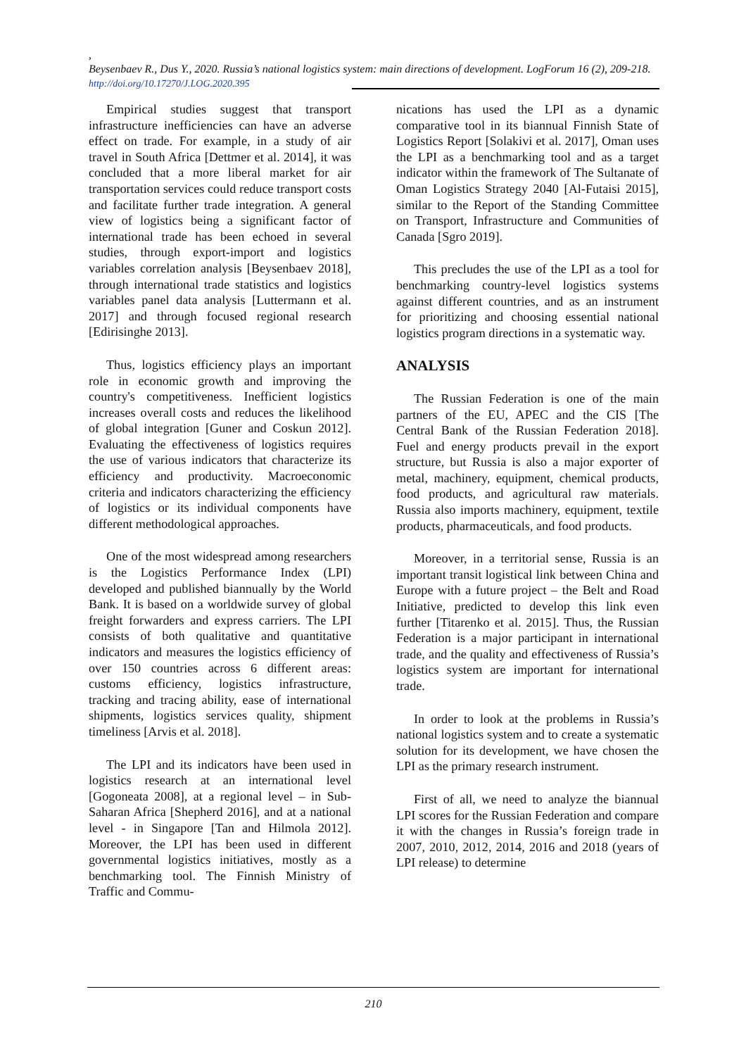,
Beysenbaev R., Dus Y., 2020. Russia’s national logistics system: main directions of development. LogForum 16 (2), 209-218. http://doi.org/10.17270/J.LOG.2020.395
Empirical studies suggest that transport infrastructure inefficiencies can have an adverse effect on trade. For example, in a study of air travel in South Africa [Dettmer et al. 2014], it was concluded that a more liberal market for air transportation services could reduce transport costs and facilitate further trade integration. A general view of logistics being a significant factor of international trade has been echoed in several studies, through export-import and logistics variables correlation analysis [Beysenbaev 2018], through international trade statistics and logistics variables panel data analysis [Luttermann et al. 2017] and through focused regional research [Edirisinghe 2013].
Thus, logistics efficiency plays an important role in economic growth and improving the country's competitiveness. Inefficient logistics increases overall costs and reduces the likelihood of global integration [Guner and Coskun 2012]. Evaluating the effectiveness of logistics requires the use of various indicators that characterize its efficiency and productivity. Macroeconomic criteria and indicators characterizing the efficiency of logistics or its individual components have different methodological approaches.
One of the most widespread among researchers is the Logistics Performance Index (LPI) developed and published biannually by the World Bank. It is based on a worldwide survey of global freight forwarders and express carriers. The LPI consists of both qualitative and quantitative indicators and measures the logistics efficiency of over 150 countries across 6 different areas: customs efficiency, logistics infrastructure, tracking and tracing ability, ease of international shipments, logistics services quality, shipment timeliness [Arvis et al. 2018].
The LPI and its indicators have been used in logistics research at an international level [Gogoneata 2008], at a regional level – in Sub-Saharan Africa [Shepherd 2016], and at a national level - in Singapore [Tan and Hilmola 2012]. Moreover, the LPI has been used in different governmental logistics initiatives, mostly as a benchmarking tool. The Finnish Ministry of Traffic and Commu-
nications has used the LPI as a dynamic comparative tool in its biannual Finnish State of Logistics Report [Solakivi et al. 2017], Oman uses the LPI as a benchmarking tool and as a target indicator within the framework of The Sultanate of Oman Logistics Strategy 2040 [Al-Futaisi 2015], similar to the Report of the Standing Committee on Transport, Infrastructure and Communities of Canada [Sgro 2019].
This precludes the use of the LPI as a tool for benchmarking country-level logistics systems against different countries, and as an instrument for prioritizing and choosing essential national logistics program directions in a systematic way.
ANALYSIS
The Russian Federation is one of the main partners of the EU, APEC and the CIS [The Central Bank of the Russian Federation 2018]. Fuel and energy products prevail in the export structure, but Russia is also a major exporter of metal, machinery, equipment, chemical products, food products, and agricultural raw materials. Russia also imports machinery, equipment, textile products, pharmaceuticals, and food products.
Moreover, in a territorial sense, Russia is an important transit logistical link between China and Europe with a future project – the Belt and Road Initiative, predicted to develop this link even further [Titarenko et al. 2015]. Thus, the Russian Federation is a major participant in international trade, and the quality and effectiveness of Russia’s logistics system are important for international trade.
In order to look at the problems in Russia’s national logistics system and to create a systematic solution for its development, we have chosen the LPI as the primary research instrument.
First of all, we need to analyze the biannual LPI scores for the Russian Federation and compare it with the changes in Russia’s foreign trade in 2007, 2010, 2012, 2014, 2016 and 2018 (years of LPI release) to determine
210